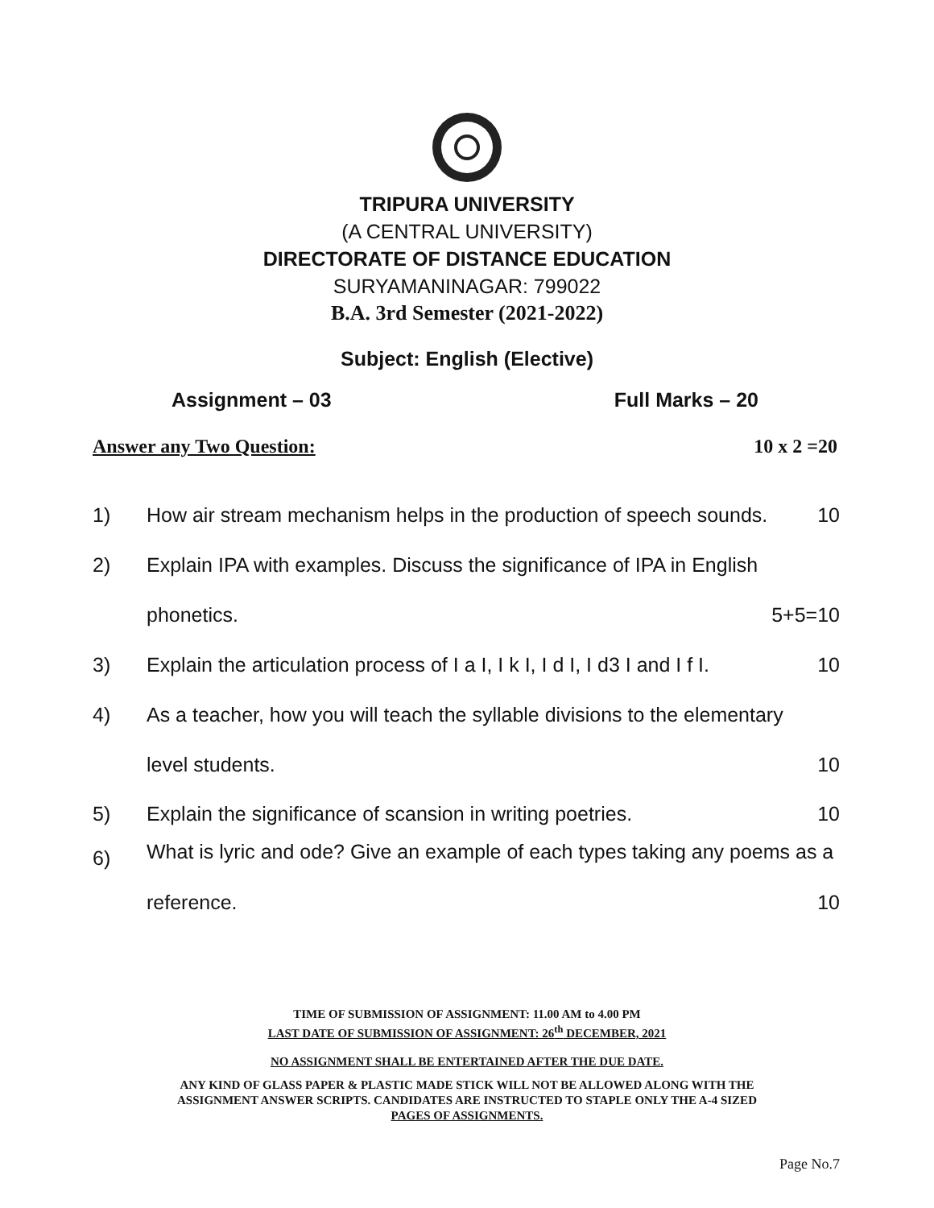TRIPURA UNIVERSITY
(A CENTRAL UNIVERSITY)
DIRECTORATE OF DISTANCE EDUCATION
SURYAMANINAGAR: 799022
B.A. 3rd Semester (2021-2022)
Subject: English (Elective)
Assignment – 03 Full Marks – 20
Answer any Two Question: 10 x 2 =20
1) How air stream mechanism helps in the production of speech sounds. 10
2) Explain IPA with examples. Discuss the significance of IPA in English
phonetics. 5+5=10
3) Explain the articulation process of I a I, I k I, I d I, I d3 I and I f I. 10
4) As a teacher, how you will teach the syllable divisions to the elementary
level students. 10
5) Explain the significance of scansion in writing poetries. 10
6) What is lyric and ode? Give an example of each types taking any poems as a
reference. 10
TIME OF SUBMISSION OF ASSIGNMENT: 11.00 AM to 4.00 PM
LAST DATE OF SUBMISSION OF ASSIGNMENT: 26<sup>th</sup> DECEMBER, 2021
NO ASSIGNMENT SHALL BE ENTERTAINED AFTER THE DUE DATE.
ANY KIND OF GLASS PAPER & PLASTIC MADE STICK WILL NOT BE ALLOWED ALONG WITH THE
ASSIGNMENT ANSWER SCRIPTS. CANDIDATES ARE INSTRUCTED TO STAPLE ONLY THE A-4 SIZED
PAGES OF ASSIGNMENTS.
Page No.7